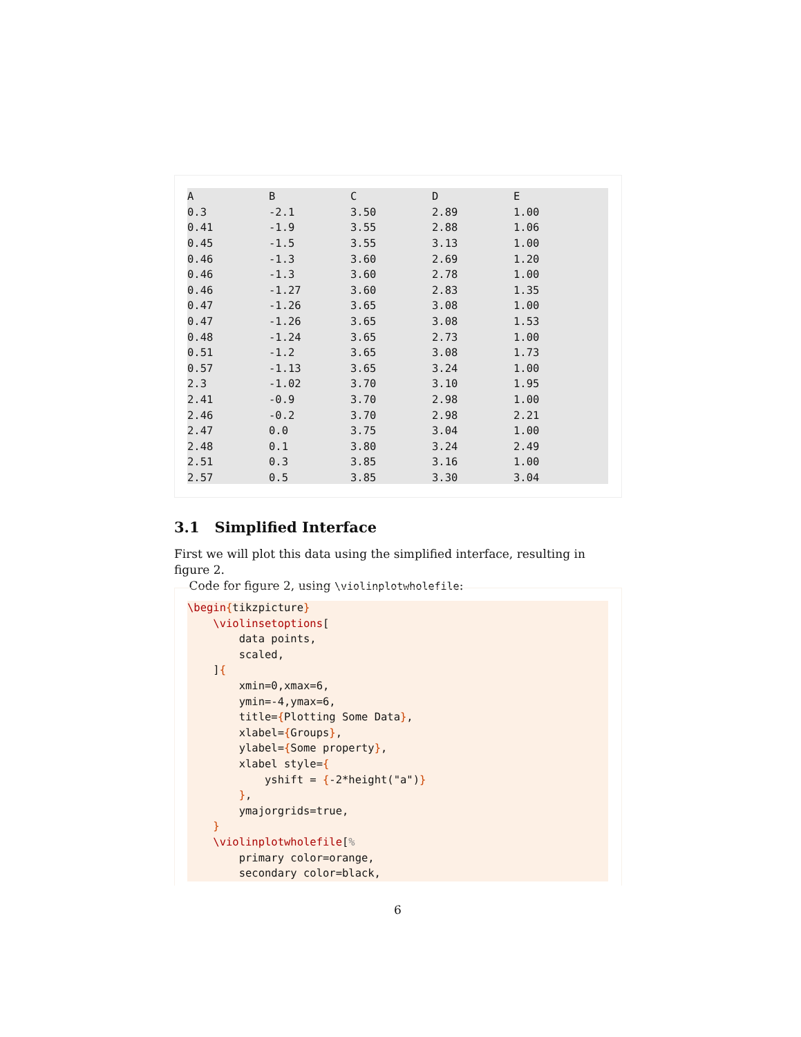| A | B | C | D | E |
| --- | --- | --- | --- | --- |
| 0.3 | -2.1 | 3.50 | 2.89 | 1.00 |
| 0.41 | -1.9 | 3.55 | 2.88 | 1.06 |
| 0.45 | -1.5 | 3.55 | 3.13 | 1.00 |
| 0.46 | -1.3 | 3.60 | 2.69 | 1.20 |
| 0.46 | -1.3 | 3.60 | 2.78 | 1.00 |
| 0.46 | -1.27 | 3.60 | 2.83 | 1.35 |
| 0.47 | -1.26 | 3.65 | 3.08 | 1.00 |
| 0.47 | -1.26 | 3.65 | 3.08 | 1.53 |
| 0.48 | -1.24 | 3.65 | 2.73 | 1.00 |
| 0.51 | -1.2 | 3.65 | 3.08 | 1.73 |
| 0.57 | -1.13 | 3.65 | 3.24 | 1.00 |
| 2.3 | -1.02 | 3.70 | 3.10 | 1.95 |
| 2.41 | -0.9 | 3.70 | 2.98 | 1.00 |
| 2.46 | -0.2 | 3.70 | 2.98 | 2.21 |
| 2.47 | 0.0 | 3.75 | 3.04 | 1.00 |
| 2.48 | 0.1 | 3.80 | 3.24 | 2.49 |
| 2.51 | 0.3 | 3.85 | 3.16 | 1.00 |
| 2.57 | 0.5 | 3.85 | 3.30 | 3.04 |
3.1 Simplified Interface
First we will plot this data using the simplified interface, resulting in figure 2.
Code for figure 2, using \violinplotwholefile:
\begin{tikzpicture}
    \violinsetoptions[
        data points,
        scaled,
    ]{
        xmin=0,xmax=6,
        ymin=-4,ymax=6,
        title={Plotting Some Data},
        xlabel={Groups},
        ylabel={Some property},
        xlabel style={
            yshift = {-2*height("a")}
        },
        ymajorgrids=true,
    }
    \violinplotwholefile[%
        primary color=orange,
        secondary color=black,
6